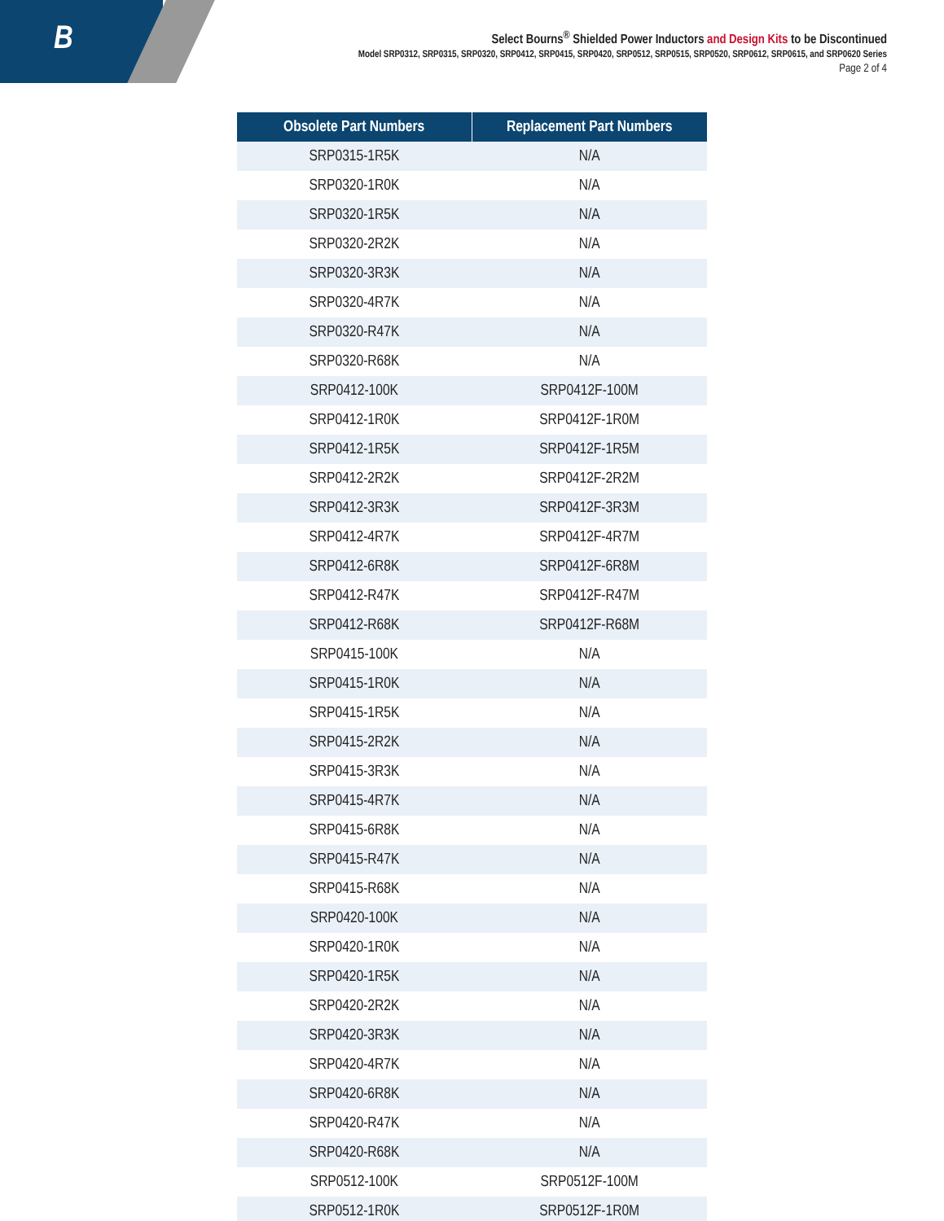B
Select Bourns<sup>®</sup> Shielded Power Inductors and Design Kits to be Discontinued
Model SRP0312, SRP0315, SRP0320, SRP0412, SRP0415, SRP0420, SRP0512, SRP0515, SRP0520, SRP0612, SRP0615, and SRP0620 Series
Page 2 of 4
| Obsolete Part Numbers | Replacement Part Numbers |
| --- | --- |
| SRP0315-1R5K | N/A |
| SRP0320-1R0K | N/A |
| SRP0320-1R5K | N/A |
| SRP0320-2R2K | N/A |
| SRP0320-3R3K | N/A |
| SRP0320-4R7K | N/A |
| SRP0320-R47K | N/A |
| SRP0320-R68K | N/A |
| SRP0412-100K | SRP0412F-100M |
| SRP0412-1R0K | SRP0412F-1R0M |
| SRP0412-1R5K | SRP0412F-1R5M |
| SRP0412-2R2K | SRP0412F-2R2M |
| SRP0412-3R3K | SRP0412F-3R3M |
| SRP0412-4R7K | SRP0412F-4R7M |
| SRP0412-6R8K | SRP0412F-6R8M |
| SRP0412-R47K | SRP0412F-R47M |
| SRP0412-R68K | SRP0412F-R68M |
| SRP0415-100K | N/A |
| SRP0415-1R0K | N/A |
| SRP0415-1R5K | N/A |
| SRP0415-2R2K | N/A |
| SRP0415-3R3K | N/A |
| SRP0415-4R7K | N/A |
| SRP0415-6R8K | N/A |
| SRP0415-R47K | N/A |
| SRP0415-R68K | N/A |
| SRP0420-100K | N/A |
| SRP0420-1R0K | N/A |
| SRP0420-1R5K | N/A |
| SRP0420-2R2K | N/A |
| SRP0420-3R3K | N/A |
| SRP0420-4R7K | N/A |
| SRP0420-6R8K | N/A |
| SRP0420-R47K | N/A |
| SRP0420-R68K | N/A |
| SRP0512-100K | SRP0512F-100M |
| SRP0512-1R0K | SRP0512F-1R0M |